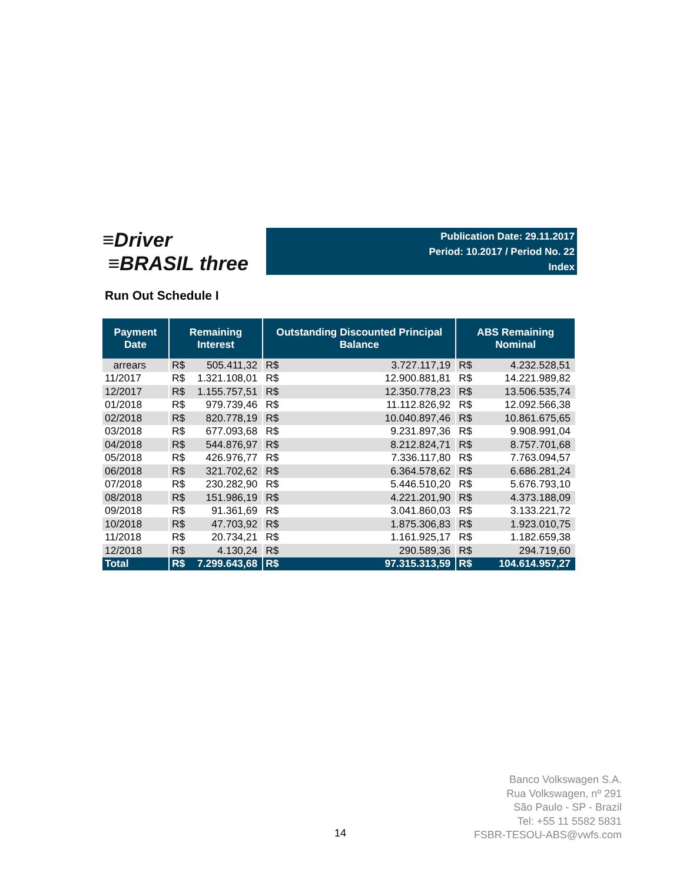≡Driver
≡BRASIL three
Publication Date: 29.11.2017
Period: 10.2017 / Period No. 22
Index
Run Out Schedule I
| Payment Date | Remaining Interest | | Outstanding Discounted Principal Balance | | ABS Remaining Nominal | |
| --- | --- | --- | --- | --- | --- | --- |
| arrears | R$ | 505.411,32 | R$ | 3.727.117,19 | R$ | 4.232.528,51 |
| 11/2017 | R$ | 1.321.108,01 | R$ | 12.900.881,81 | R$ | 14.221.989,82 |
| 12/2017 | R$ | 1.155.757,51 | R$ | 12.350.778,23 | R$ | 13.506.535,74 |
| 01/2018 | R$ | 979.739,46 | R$ | 11.112.826,92 | R$ | 12.092.566,38 |
| 02/2018 | R$ | 820.778,19 | R$ | 10.040.897,46 | R$ | 10.861.675,65 |
| 03/2018 | R$ | 677.093,68 | R$ | 9.231.897,36 | R$ | 9.908.991,04 |
| 04/2018 | R$ | 544.876,97 | R$ | 8.212.824,71 | R$ | 8.757.701,68 |
| 05/2018 | R$ | 426.976,77 | R$ | 7.336.117,80 | R$ | 7.763.094,57 |
| 06/2018 | R$ | 321.702,62 | R$ | 6.364.578,62 | R$ | 6.686.281,24 |
| 07/2018 | R$ | 230.282,90 | R$ | 5.446.510,20 | R$ | 5.676.793,10 |
| 08/2018 | R$ | 151.986,19 | R$ | 4.221.201,90 | R$ | 4.373.188,09 |
| 09/2018 | R$ | 91.361,69 | R$ | 3.041.860,03 | R$ | 3.133.221,72 |
| 10/2018 | R$ | 47.703,92 | R$ | 1.875.306,83 | R$ | 1.923.010,75 |
| 11/2018 | R$ | 20.734,21 | R$ | 1.161.925,17 | R$ | 1.182.659,38 |
| 12/2018 | R$ | 4.130,24 | R$ | 290.589,36 | R$ | 294.719,60 |
| Total | R$ | 7.299.643,68 | R$ | 97.315.313,59 | R$ | 104.614.957,27 |
Banco Volkswagen S.A.
Rua Volkswagen, nº 291
São Paulo - SP - Brazil
Tel: +55 11 5582 5831
FSBR-TESOU-ABS@vwfs.com
14